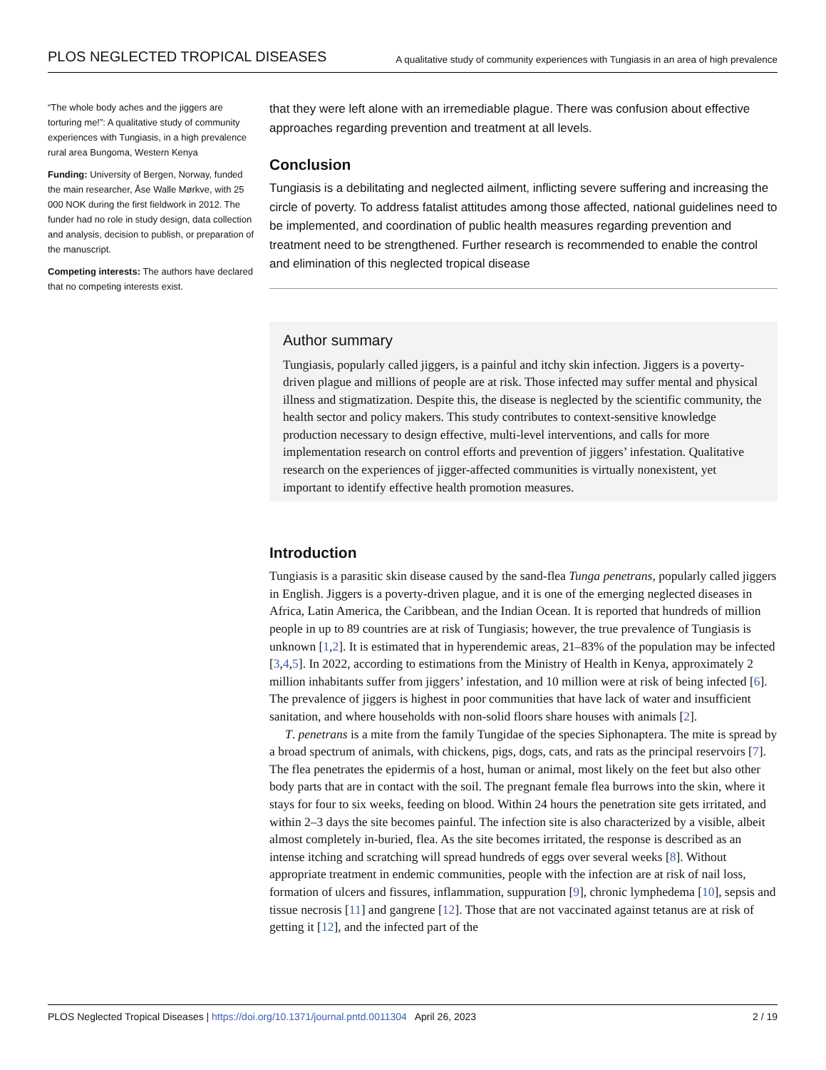PLOS NEGLECTED TROPICAL DISEASES A qualitative study of community experiences with Tungiasis in an area of high prevalence
“The whole body aches and the jiggers are torturing me!”: A qualitative study of community experiences with Tungiasis, in a high prevalence rural area Bungoma, Western Kenya
Funding: University of Bergen, Norway, funded the main researcher, Åse Walle Mørkve, with 25 000 NOK during the first fieldwork in 2012. The funder had no role in study design, data collection and analysis, decision to publish, or preparation of the manuscript.
Competing interests: The authors have declared that no competing interests exist.
that they were left alone with an irremediable plague. There was confusion about effective approaches regarding prevention and treatment at all levels.
Conclusion
Tungiasis is a debilitating and neglected ailment, inflicting severe suffering and increasing the circle of poverty. To address fatalist attitudes among those affected, national guidelines need to be implemented, and coordination of public health measures regarding prevention and treatment need to be strengthened. Further research is recommended to enable the control and elimination of this neglected tropical disease
Author summary
Tungiasis, popularly called jiggers, is a painful and itchy skin infection. Jiggers is a poverty-driven plague and millions of people are at risk. Those infected may suffer mental and physical illness and stigmatization. Despite this, the disease is neglected by the scientific community, the health sector and policy makers. This study contributes to context-sensitive knowledge production necessary to design effective, multi-level interventions, and calls for more implementation research on control efforts and prevention of jiggers’ infestation. Qualitative research on the experiences of jigger-affected communities is virtually nonexistent, yet important to identify effective health promotion measures.
Introduction
Tungiasis is a parasitic skin disease caused by the sand-flea Tunga penetrans, popularly called jiggers in English. Jiggers is a poverty-driven plague, and it is one of the emerging neglected diseases in Africa, Latin America, the Caribbean, and the Indian Ocean. It is reported that hundreds of million people in up to 89 countries are at risk of Tungiasis; however, the true prevalence of Tungiasis is unknown [1,2]. It is estimated that in hyperendemic areas, 21–83% of the population may be infected [3,4,5]. In 2022, according to estimations from the Ministry of Health in Kenya, approximately 2 million inhabitants suffer from jiggers’ infestation, and 10 million were at risk of being infected [6]. The prevalence of jiggers is highest in poor communities that have lack of water and insufficient sanitation, and where households with non-solid floors share houses with animals [2].
T. penetrans is a mite from the family Tungidae of the species Siphonaptera. The mite is spread by a broad spectrum of animals, with chickens, pigs, dogs, cats, and rats as the principal reservoirs [7]. The flea penetrates the epidermis of a host, human or animal, most likely on the feet but also other body parts that are in contact with the soil. The pregnant female flea burrows into the skin, where it stays for four to six weeks, feeding on blood. Within 24 hours the penetration site gets irritated, and within 2–3 days the site becomes painful. The infection site is also characterized by a visible, albeit almost completely in-buried, flea. As the site becomes irritated, the response is described as an intense itching and scratching will spread hundreds of eggs over several weeks [8]. Without appropriate treatment in endemic communities, people with the infection are at risk of nail loss, formation of ulcers and fissures, inflammation, suppuration [9], chronic lymphedema [10], sepsis and tissue necrosis [11] and gangrene [12]. Those that are not vaccinated against tetanus are at risk of getting it [12], and the infected part of the
PLOS Neglected Tropical Diseases | https://doi.org/10.1371/journal.pntd.0011304 April 26, 2023 2 / 19